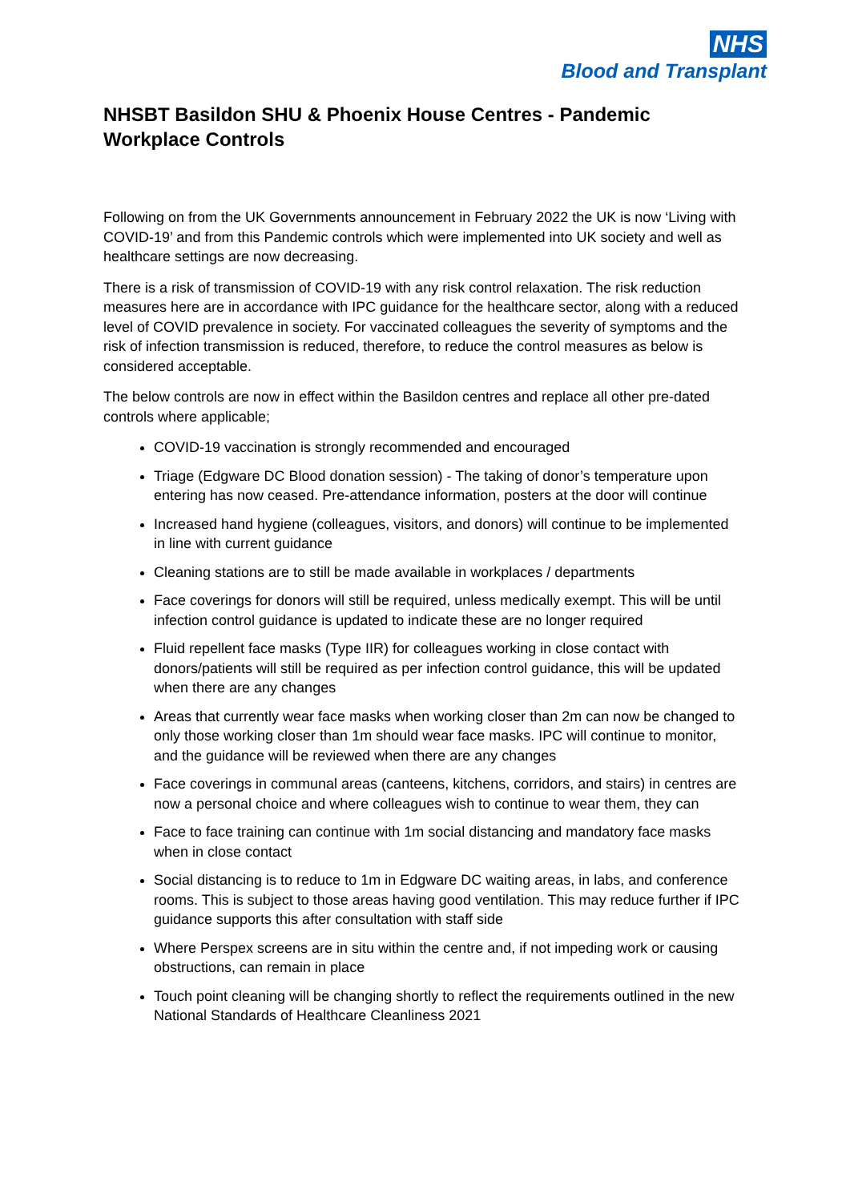NHS
Blood and Transplant
NHSBT Basildon SHU & Phoenix House Centres - Pandemic Workplace Controls
Following on from the UK Governments announcement in February 2022 the UK is now ‘Living with COVID-19’ and from this Pandemic controls which were implemented into UK society and well as healthcare settings are now decreasing.
There is a risk of transmission of COVID-19 with any risk control relaxation. The risk reduction measures here are in accordance with IPC guidance for the healthcare sector, along with a reduced level of COVID prevalence in society. For vaccinated colleagues the severity of symptoms and the risk of infection transmission is reduced, therefore, to reduce the control measures as below is considered acceptable.
The below controls are now in effect within the Basildon centres and replace all other pre-dated controls where applicable;
COVID-19 vaccination is strongly recommended and encouraged
Triage (Edgware DC Blood donation session) - The taking of donor’s temperature upon entering has now ceased. Pre-attendance information, posters at the door will continue
Increased hand hygiene (colleagues, visitors, and donors) will continue to be implemented in line with current guidance
Cleaning stations are to still be made available in workplaces / departments
Face coverings for donors will still be required, unless medically exempt. This will be until infection control guidance is updated to indicate these are no longer required
Fluid repellent face masks (Type IIR) for colleagues working in close contact with donors/patients will still be required as per infection control guidance, this will be updated when there are any changes
Areas that currently wear face masks when working closer than 2m can now be changed to only those working closer than 1m should wear face masks. IPC will continue to monitor, and the guidance will be reviewed when there are any changes
Face coverings in communal areas (canteens, kitchens, corridors, and stairs) in centres are now a personal choice and where colleagues wish to continue to wear them, they can
Face to face training can continue with 1m social distancing and mandatory face masks when in close contact
Social distancing is to reduce to 1m in Edgware DC waiting areas, in labs, and conference rooms. This is subject to those areas having good ventilation. This may reduce further if IPC guidance supports this after consultation with staff side
Where Perspex screens are in situ within the centre and, if not impeding work or causing obstructions, can remain in place
Touch point cleaning will be changing shortly to reflect the requirements outlined in the new National Standards of Healthcare Cleanliness 2021